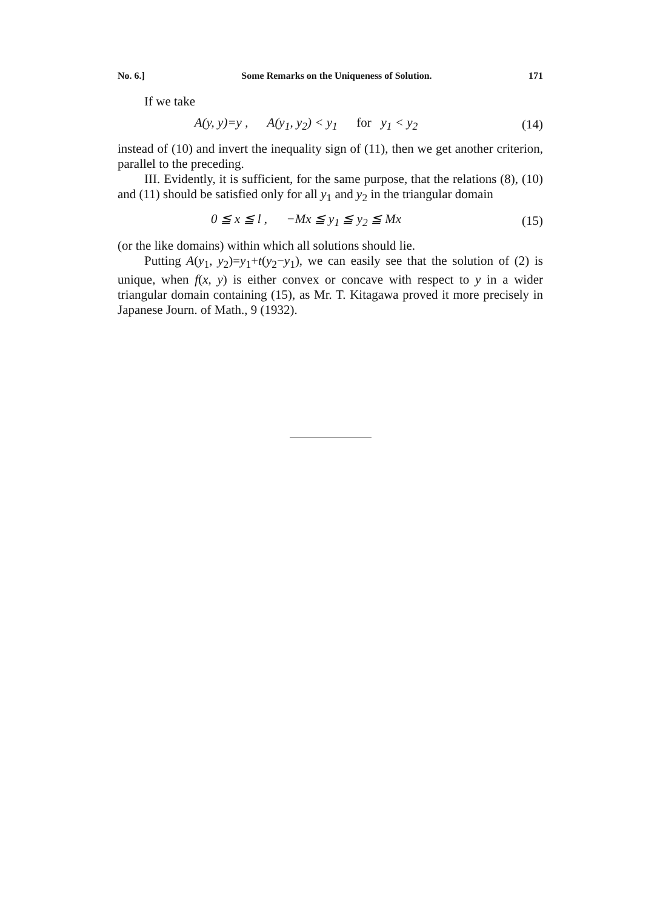No. 6.] Some Remarks on the Uniqueness of Solution. 171
If we take
A(y, y)=y , A(y<sub>1</sub>, y<sub>2</sub>) < y<sub>1</sub> for y<sub>1</sub> < y<sub>2</sub> (14)
instead of (10) and invert the inequality sign of (11), then we get another criterion, parallel to the preceding.
III. Evidently, it is sufficient, for the same purpose, that the relations (8), (10) and (11) should be satisfied only for all y<sub>1</sub> and y<sub>2</sub> in the triangular domain
0 ≦ x ≦ l , −Mx ≦ y<sub>1</sub> ≦ y<sub>2</sub> ≦ Mx (15)
(or the like domains) within which all solutions should lie.
Putting A(y<sub>1</sub>, y<sub>2</sub>)=y<sub>1</sub>+t(y<sub>2</sub>−y<sub>1</sub>), we can easily see that the solution of (2) is unique, when f(x, y) is either convex or concave with respect to y in a wider triangular domain containing (15), as Mr. T. Kitagawa proved it more precisely in Japanese Journ. of Math., 9 (1932).